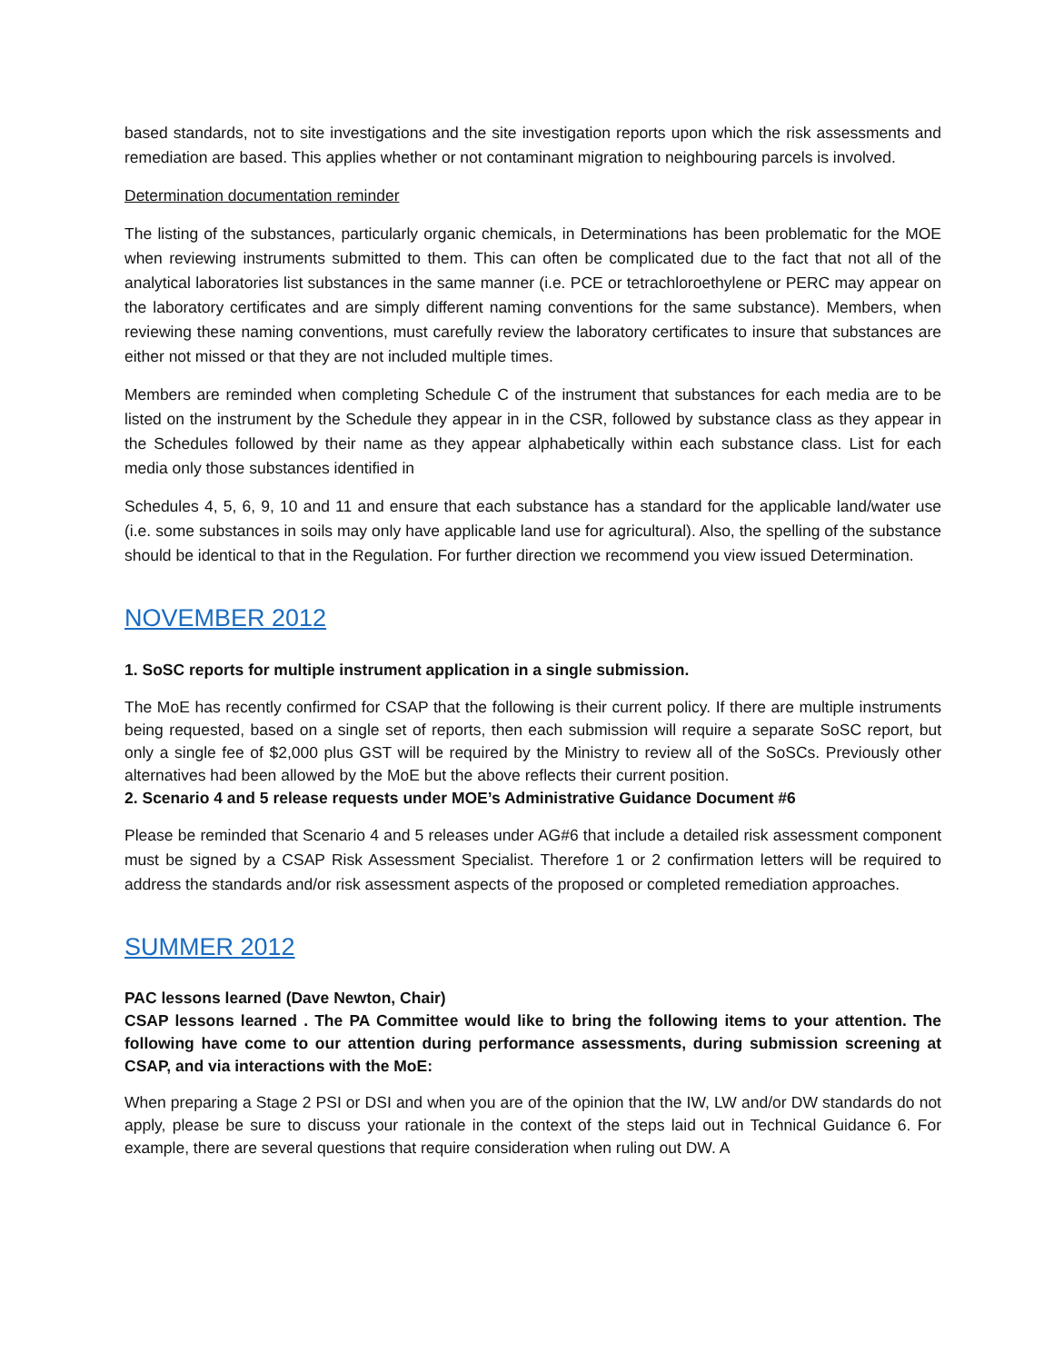based standards, not to site investigations and the site investigation reports upon which the risk assessments and remediation are based. This applies whether or not contaminant migration to neighbouring parcels is involved.
Determination documentation reminder
The listing of the substances, particularly organic chemicals, in Determinations has been problematic for the MOE when reviewing instruments submitted to them. This can often be complicated due to the fact that not all of the analytical laboratories list substances in the same manner (i.e. PCE or tetrachloroethylene or PERC may appear on the laboratory certificates and are simply different naming conventions for the same substance). Members, when reviewing these naming conventions, must carefully review the laboratory certificates to insure that substances are either not missed or that they are not included multiple times.
Members are reminded when completing Schedule C of the instrument that substances for each media are to be listed on the instrument by the Schedule they appear in in the CSR, followed by substance class as they appear in the Schedules followed by their name as they appear alphabetically within each substance class. List for each media only those substances identified in
Schedules 4, 5, 6, 9, 10 and 11 and ensure that each substance has a standard for the applicable land/water use (i.e. some substances in soils may only have applicable land use for agricultural). Also, the spelling of the substance should be identical to that in the Regulation. For further direction we recommend you view issued Determination.
NOVEMBER 2012
1. SoSC reports for multiple instrument application in a single submission.
The MoE has recently confirmed for CSAP that the following is their current policy. If there are multiple instruments being requested, based on a single set of reports, then each submission will require a separate SoSC report, but only a single fee of $2,000 plus GST will be required by the Ministry to review all of the SoSCs. Previously other alternatives had been allowed by the MoE but the above reflects their current position.
2. Scenario 4 and 5 release requests under MOE’s Administrative Guidance Document #6
Please be reminded that Scenario 4 and 5 releases under AG#6 that include a detailed risk assessment component must be signed by a CSAP Risk Assessment Specialist. Therefore 1 or 2 confirmation letters will be required to address the standards and/or risk assessment aspects of the proposed or completed remediation approaches.
SUMMER 2012
PAC lessons learned (Dave Newton, Chair)
CSAP lessons learned . The PA Committee would like to bring the following items to your attention. The following have come to our attention during performance assessments, during submission screening at CSAP, and via interactions with the MoE:
When preparing a Stage 2 PSI or DSI and when you are of the opinion that the IW, LW and/or DW standards do not apply, please be sure to discuss your rationale in the context of the steps laid out in Technical Guidance 6. For example, there are several questions that require consideration when ruling out DW. A